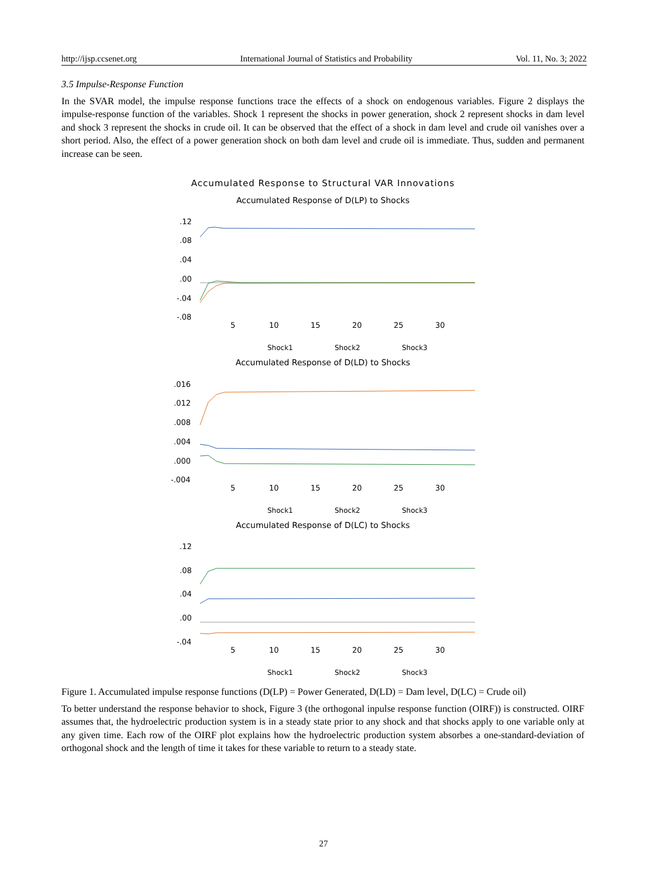http://ijsp.ccsenet.org International Journal of Statistics and Probability Vol. 11, No. 3; 2022
3.5 Impulse-Response Function
In the SVAR model, the impulse response functions trace the effects of a shock on endogenous variables. Figure 2 displays the impulse-response function of the variables. Shock 1 represent the shocks in power generation, shock 2 represent shocks in dam level and shock 3 represent the shocks in crude oil. It can be observed that the effect of a shock in dam level and crude oil vanishes over a short period. Also, the effect of a power generation shock on both dam level and crude oil is immediate. Thus, sudden and permanent increase can be seen.
Accumulated Response to Structural VAR Innovations
Accumulated Response of D(LP) to Shocks
.12
.08
.04
.00
-.04
-.08
5
10
15
20
25
30
Shock1
Shock2
Shock3
Accumulated Response of D(LD) to Shocks
.016
.012
.008
.004
.000
-.004
5
10
15
20
25
30
Shock1
Shock2
Shock3
Accumulated Response of D(LC) to Shocks
.12
.08
.04
.00
-.04
5
10
15
20
25
30
Shock1
Shock2
Shock3
Figure 1. Accumulated impulse response functions (D(LP) = Power Generated, D(LD) = Dam level, D(LC) = Crude oil)
To better understand the response behavior to shock, Figure 3 (the orthogonal inpulse response function (OIRF)) is constructed. OIRF assumes that, the hydroelectric production system is in a steady state prior to any shock and that shocks apply to one variable only at any given time. Each row of the OIRF plot explains how the hydroelectric production system absorbes a one-standard-deviation of orthogonal shock and the length of time it takes for these variable to return to a steady state.
27